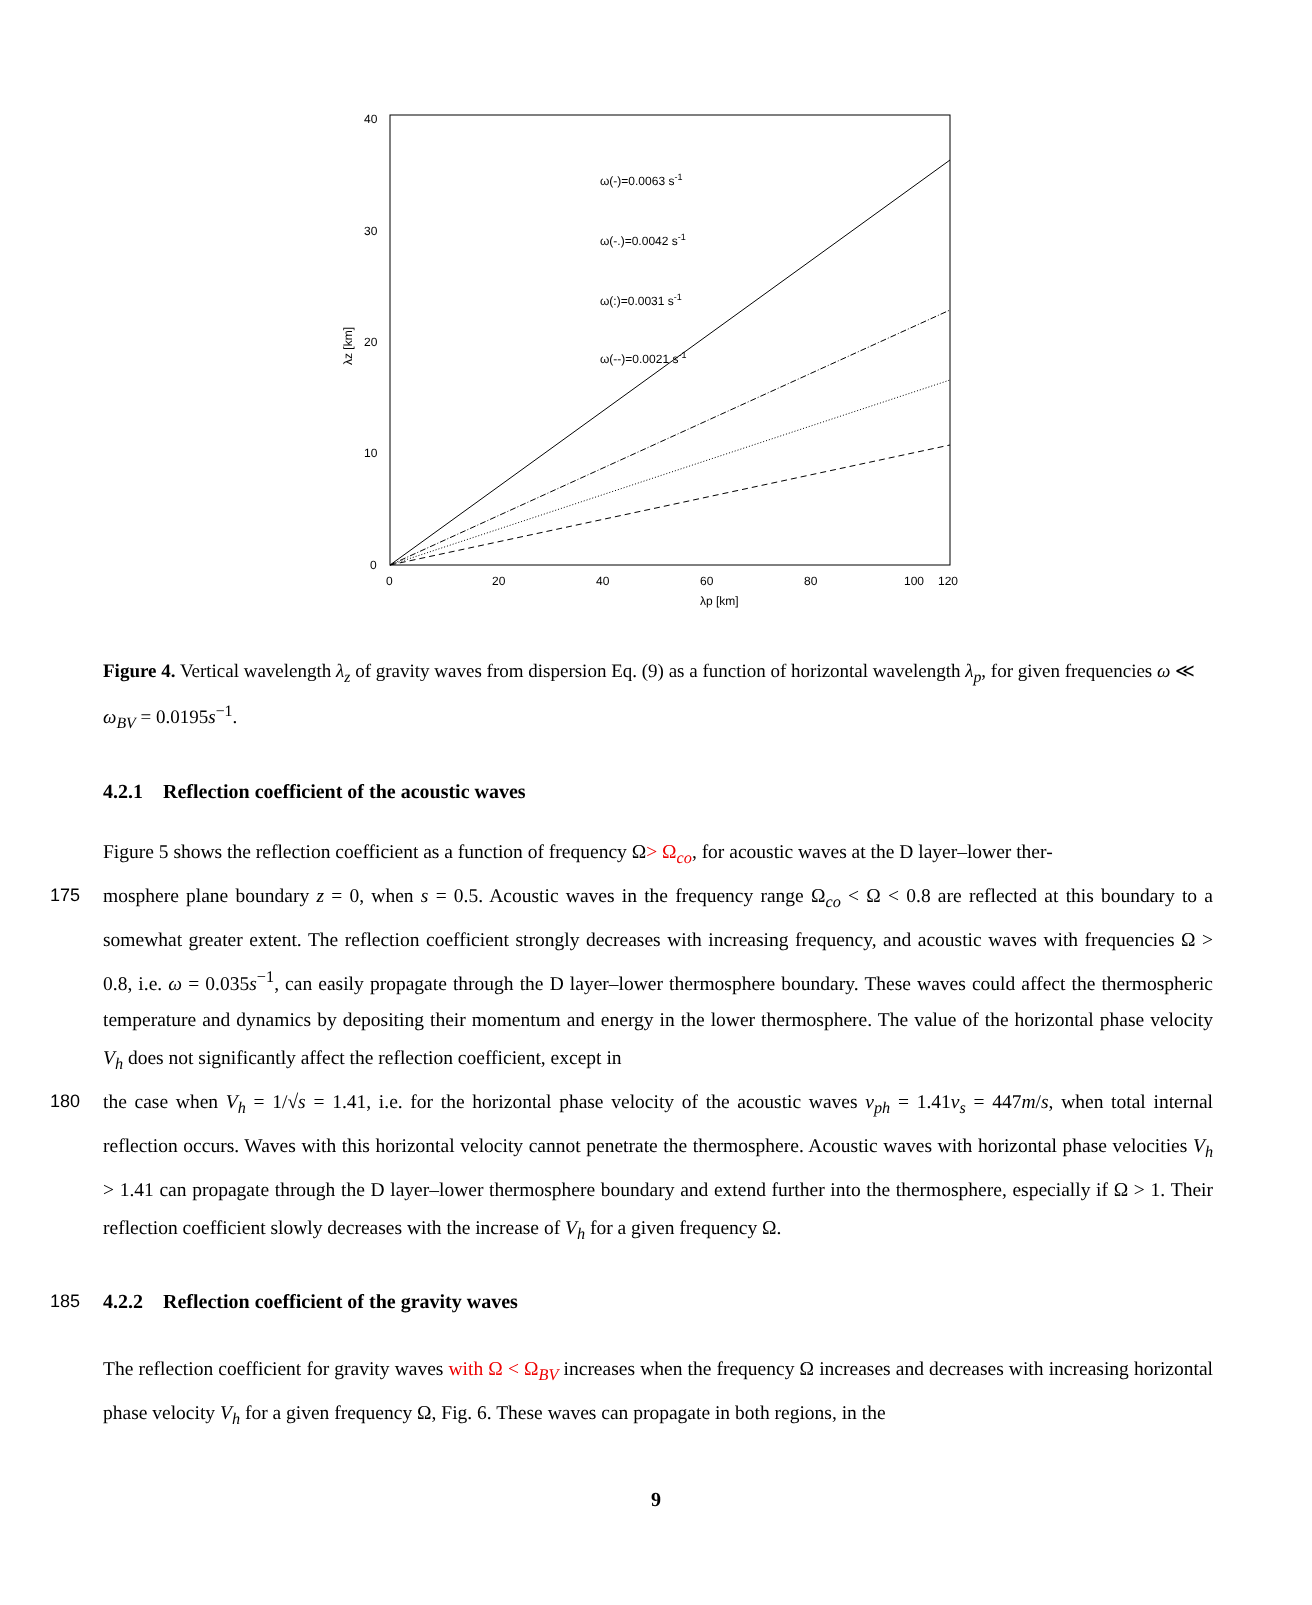0
10
20
30
40
0
20
40
60
80
100
120
λp [km]
λz [km]
ω(-)=0.0063 s-1
ω(-.)=0.0042 s-1
ω(:)=0.0031 s-1
ω(--)=0.0021 s-1
Figure 4. Vertical wavelength λ<sub>z</sub> of gravity waves from dispersion Eq. (9) as a function of horizontal wavelength λ<sub>p</sub>, for given frequencies ω ≪ ω<sub>BV</sub> = 0.0195s<sup>−1</sup>.
4.2.1 Reflection coefficient of the acoustic waves
Figure 5 shows the reflection coefficient as a function of frequency Ω> Ω<sub>co</sub>, for acoustic waves at the D layer–lower ther-
175 mosphere plane boundary z = 0, when s = 0.5. Acoustic waves in the frequency range Ω<sub>co</sub> < Ω < 0.8 are reflected at this boundary to a somewhat greater extent. The reflection coefficient strongly decreases with increasing frequency, and acoustic waves with frequencies Ω > 0.8, i.e. ω = 0.035s<sup>−1</sup>, can easily propagate through the D layer–lower thermosphere boundary. These waves could affect the thermospheric temperature and dynamics by depositing their momentum and energy in the lower thermosphere. The value of the horizontal phase velocity V<sub>h</sub> does not significantly affect the reflection coefficient, except in
180 the case when V<sub>h</sub> = 1/√s = 1.41, i.e. for the horizontal phase velocity of the acoustic waves v<sub>ph</sub> = 1.41v<sub>s</sub> = 447m/s, when total internal reflection occurs. Waves with this horizontal velocity cannot penetrate the thermosphere. Acoustic waves with horizontal phase velocities V<sub>h</sub> > 1.41 can propagate through the D layer–lower thermosphere boundary and extend further into the thermosphere, especially if Ω > 1. Their reflection coefficient slowly decreases with the increase of V<sub>h</sub> for a given frequency Ω.
185 4.2.2 Reflection coefficient of the gravity waves
The reflection coefficient for gravity waves with Ω < Ω<sub>BV</sub> increases when the frequency Ω increases and decreases with increasing horizontal phase velocity V<sub>h</sub> for a given frequency Ω, Fig. 6. These waves can propagate in both regions, in the
9